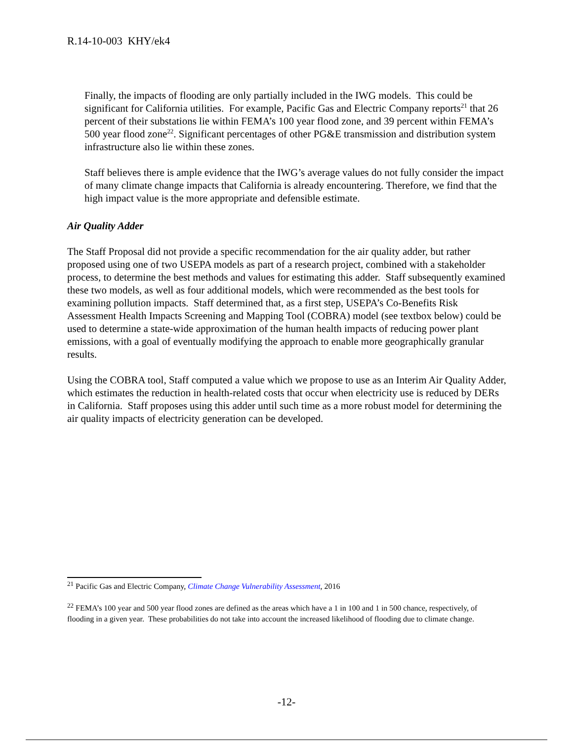R.14-10-003 KHY/ek4
Finally, the impacts of flooding are only partially included in the IWG models. This could be significant for California utilities. For example, Pacific Gas and Electric Company reports<sup>21</sup> that 26 percent of their substations lie within FEMA’s 100 year flood zone, and 39 percent within FEMA’s 500 year flood zone<sup>22</sup>. Significant percentages of other PG&E transmission and distribution system infrastructure also lie within these zones.
Staff believes there is ample evidence that the IWG’s average values do not fully consider the impact of many climate change impacts that California is already encountering. Therefore, we find that the high impact value is the more appropriate and defensible estimate.
Air Quality Adder
The Staff Proposal did not provide a specific recommendation for the air quality adder, but rather proposed using one of two USEPA models as part of a research project, combined with a stakeholder process, to determine the best methods and values for estimating this adder. Staff subsequently examined these two models, as well as four additional models, which were recommended as the best tools for examining pollution impacts. Staff determined that, as a first step, USEPA’s Co-Benefits Risk Assessment Health Impacts Screening and Mapping Tool (COBRA) model (see textbox below) could be used to determine a state-wide approximation of the human health impacts of reducing power plant emissions, with a goal of eventually modifying the approach to enable more geographically granular results.
Using the COBRA tool, Staff computed a value which we propose to use as an Interim Air Quality Adder, which estimates the reduction in health-related costs that occur when electricity use is reduced by DERs in California. Staff proposes using this adder until such time as a more robust model for determining the air quality impacts of electricity generation can be developed.
<sup>21</sup> Pacific Gas and Electric Company, Climate Change Vulnerability Assessment, 2016
<sup>22</sup> FEMA’s 100 year and 500 year flood zones are defined as the areas which have a 1 in 100 and 1 in 500 chance, respectively, of flooding in a given year. These probabilities do not take into account the increased likelihood of flooding due to climate change.
-12-